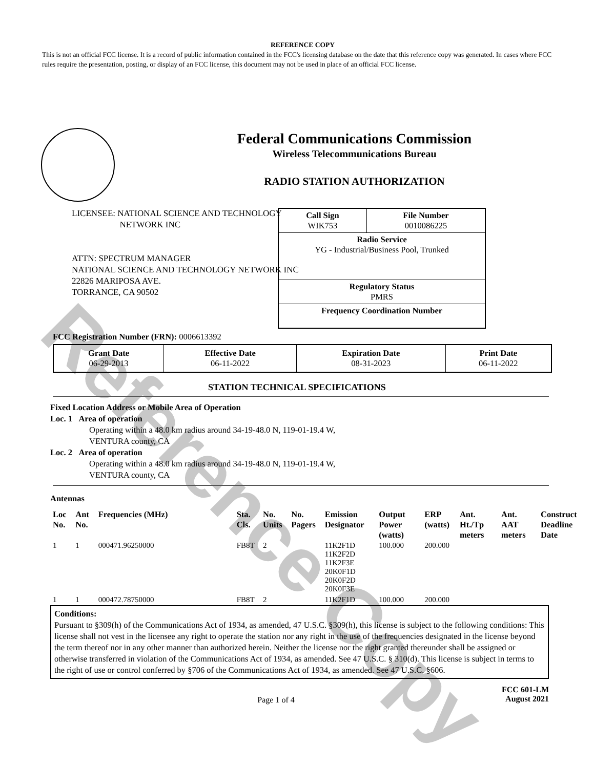Reference Copy
REFERENCE COPY
This is not an official FCC license. It is a record of public information contained in the FCC's licensing database on the date that this reference copy was generated. In cases where FCC rules require the presentation, posting, or display of an FCC license, this document may not be used in place of an official FCC license.
Federal Communications Commission
Wireless Telecommunications Bureau
RADIO STATION AUTHORIZATION
LICENSEE: NATIONAL SCIENCE AND TECHNOLOGY
NETWORK INC
ATTN: SPECTRUM MANAGER
NATIONAL SCIENCE AND TECHNOLOGY NETWORK INC
22826 MARIPOSA AVE.
TORRANCE, CA 90502
| Call Sign WIK753 | File Number 0010086225 |
| Radio Service YG - Industrial/Business Pool, Trunked | |
| Regulatory Status PMRS | |
| Frequency Coordination Number | |
FCC Registration Number (FRN): 0006613392
| Grant Date 06-29-2013 | Effective Date 06-11-2022 | Expiration Date 08-31-2023 | Print Date 06-11-2022 |
STATION TECHNICAL SPECIFICATIONS
Fixed Location Address or Mobile Area of Operation
Loc. 1 Area of operation
Operating within a 48.0 km radius around 34-19-48.0 N, 119-01-19.4 W,
VENTURA county, CA
Loc. 2 Area of operation
Operating within a 48.0 km radius around 34-19-48.0 N, 119-01-19.4 W,
VENTURA county, CA
Antennas
| Loc No. | Ant No. | Frequencies (MHz) | Sta. Cls. | No. Units | No. Pagers | Emission Designator | Output Power (watts) | ERP (watts) | Ant. Ht./Tp meters | Ant. AAT meters | Construct Deadline Date |
| --- | --- | --- | --- | --- | --- | --- | --- | --- | --- | --- | --- |
| 1 | 1 | 000471.96250000 | FB8T | 2 | | 11K2F1D 11K2F2D 11K2F3E 20K0F1D 20K0F2D 20K0F3E | 100.000 | 200.000 | | | |
| 1 | 1 | 000472.78750000 | FB8T | 2 | | 11K2F1D | 100.000 | 200.000 | | | |
Conditions:
Pursuant to §309(h) of the Communications Act of 1934, as amended, 47 U.S.C. §309(h), this license is subject to the following conditions: This license shall not vest in the licensee any right to operate the station nor any right in the use of the frequencies designated in the license beyond the term thereof nor in any other manner than authorized herein. Neither the license nor the right granted thereunder shall be assigned or otherwise transferred in violation of the Communications Act of 1934, as amended. See 47 U.S.C. § 310(d). This license is subject in terms to the right of use or control conferred by §706 of the Communications Act of 1934, as amended. See 47 U.S.C. §606.
Page 1 of 4
FCC 601-LM
August 2021